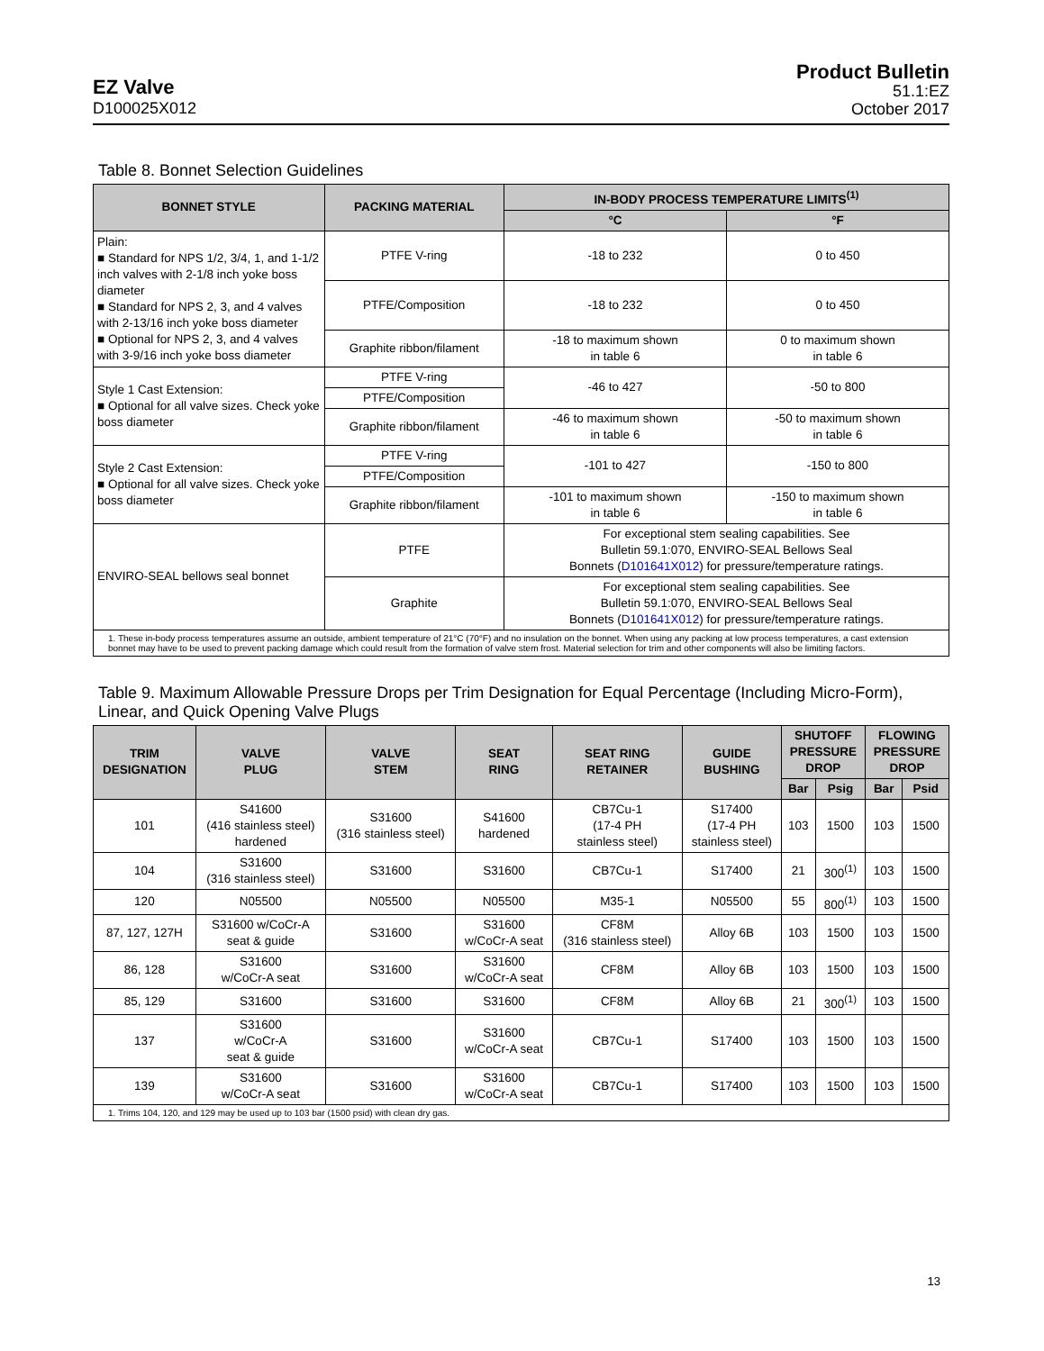EZ Valve
D100025X012
Product Bulletin
51.1:EZ
October 2017
Table 8. Bonnet Selection Guidelines
| BONNET STYLE | PACKING MATERIAL | IN-BODY PROCESS TEMPERATURE LIMITS<sup>(1)</sup> | |
| --- | --- | --- | --- |
| | | °C | °F |
| Plain: ■ Standard for NPS 1/2, 3/4, 1, and 1-1/2 inch valves with 2-1/8 inch yoke boss diameter ■ Standard for NPS 2, 3, and 4 valves with 2-13/16 inch yoke boss diameter ■ Optional for NPS 2, 3, and 4 valves with 3-9/16 inch yoke boss diameter | PTFE V-ring | -18 to 232 | 0 to 450 |
| | PTFE/Composition | -18 to 232 | 0 to 450 |
| | Graphite ribbon/filament | -18 to maximum shown in table 6 | 0 to maximum shown in table 6 |
| Style 1 Cast Extension: ■ Optional for all valve sizes. Check yoke boss diameter | PTFE V-ring | -46 to 427 | -50 to 800 |
| | PTFE/Composition | | |
| | Graphite ribbon/filament | -46 to maximum shown in table 6 | -50 to maximum shown in table 6 |
| Style 2 Cast Extension: ■ Optional for all valve sizes. Check yoke boss diameter | PTFE V-ring | -101 to 427 | -150 to 800 |
| | PTFE/Composition | | |
| | Graphite ribbon/filament | -101 to maximum shown in table 6 | -150 to maximum shown in table 6 |
| ENVIRO-SEAL bellows seal bonnet | PTFE | For exceptional stem sealing capabilities. See Bulletin 59.1:070, ENVIRO-SEAL Bellows Seal Bonnets ( D101641X012 ) for pressure/temperature ratings. | |
| | Graphite | For exceptional stem sealing capabilities. See Bulletin 59.1:070, ENVIRO-SEAL Bellows Seal Bonnets ( D101641X012 ) for pressure/temperature ratings. | |
| 1. These in-body process temperatures assume an outside, ambient temperature of 21°C (70°F) and no insulation on the bonnet. When using any packing at low process temperatures, a cast extension bonnet may have to be used to prevent packing damage which could result from the formation of valve stem frost. Material selection for trim and other components will also be limiting factors. | | | |
Table 9. Maximum Allowable Pressure Drops per Trim Designation for Equal Percentage (Including Micro-Form), Linear, and Quick Opening Valve Plugs
| TRIM DESIGNATION | VALVE PLUG | VALVE STEM | SEAT RING | SEAT RING RETAINER | GUIDE BUSHING | SHUTOFF PRESSURE DROP | | FLOWING PRESSURE DROP | |
| --- | --- | --- | --- | --- | --- | --- | --- | --- | --- |
| | | | | | | Bar | Psig | Bar | Psid |
| 101 | S41600 (416 stainless steel) hardened | S31600 (316 stainless steel) | S41600 hardened | CB7Cu-1 (17-4 PH stainless steel) | S17400 (17-4 PH stainless steel) | 103 | 1500 | 103 | 1500 |
| 104 | S31600 (316 stainless steel) | S31600 | S31600 | CB7Cu-1 | S17400 | 21 | 300<sup>(1)</sup> | 103 | 1500 |
| 120 | N05500 | N05500 | N05500 | M35-1 | N05500 | 55 | 800<sup>(1)</sup> | 103 | 1500 |
| 87, 127, 127H | S31600 w/CoCr-A seat & guide | S31600 | S31600 w/CoCr-A seat | CF8M (316 stainless steel) | Alloy 6B | 103 | 1500 | 103 | 1500 |
| 86, 128 | S31600 w/CoCr-A seat | S31600 | S31600 w/CoCr-A seat | CF8M | Alloy 6B | 103 | 1500 | 103 | 1500 |
| 85, 129 | S31600 | S31600 | S31600 | CF8M | Alloy 6B | 21 | 300<sup>(1)</sup> | 103 | 1500 |
| 137 | S31600 w/CoCr-A seat & guide | S31600 | S31600 w/CoCr-A seat | CB7Cu-1 | S17400 | 103 | 1500 | 103 | 1500 |
| 139 | S31600 w/CoCr-A seat | S31600 | S31600 w/CoCr-A seat | CB7Cu-1 | S17400 | 103 | 1500 | 103 | 1500 |
| 1. Trims 104, 120, and 129 may be used up to 103 bar (1500 psid) with clean dry gas. | | | | | | | | | |
13